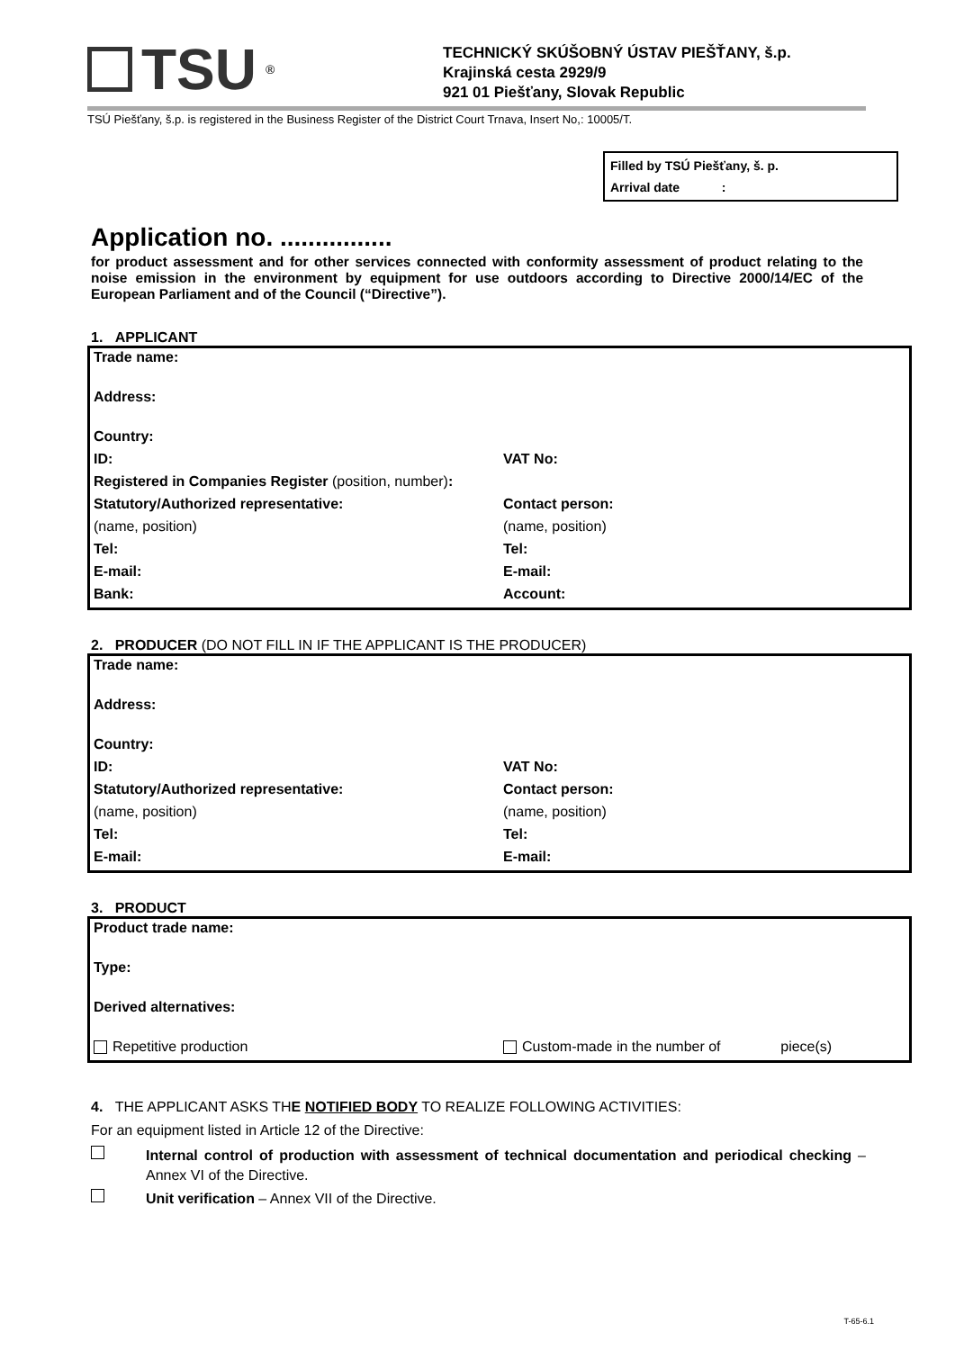TSU ®
TECHNICKÝ SKÚŠOBNÝ ÚSTAV PIEŠŤANY, š.p.
Krajinská cesta 2929/9
921 01 Piešťany, Slovak Republic
TSÚ Piešťany, š.p. is registered in the Business Register of the District Court Trnava, Insert No,: 10005/T.
Filled by TSÚ Piešťany, š. p.
Arrival date :
Application no. ................
for product assessment and for other services connected with conformity assessment of product relating to the noise emission in the environment by equipment for use outdoors according to Directive 2000/14/EC of the European Parliament and of the Council (“Directive”).
1. APPLICANT
| Trade name: | |
| Address: | |
| Country: | |
| ID: | VAT No: |
| Registered in Companies Register (position, number) : | |
| Statutory/Authorized representative: | Contact person: |
| (name, position) | (name, position) |
| Tel: | Tel: |
| E-mail: | E-mail: |
| Bank: | Account: |
2. PRODUCER (DO NOT FILL IN IF THE APPLICANT IS THE PRODUCER)
| Trade name: | |
| Address: | |
| Country: | |
| ID: | VAT No: |
| Statutory/Authorized representative: | Contact person: |
| (name, position) | (name, position) |
| Tel: | Tel: |
| E-mail: | E-mail: |
3. PRODUCT
| Product trade name: | |
| Type: | |
| Derived alternatives: | |
| Repetitive production | Custom-made in the number of piece(s) |
4. THE APPLICANT ASKS THE NOTIFIED BODY TO REALIZE FOLLOWING ACTIVITIES:
For an equipment listed in Article 12 of the Directive:
Internal control of production with assessment of technical documentation and periodical checking – Annex VI of the Directive.
Unit verification – Annex VII of the Directive.
T-65-6.1